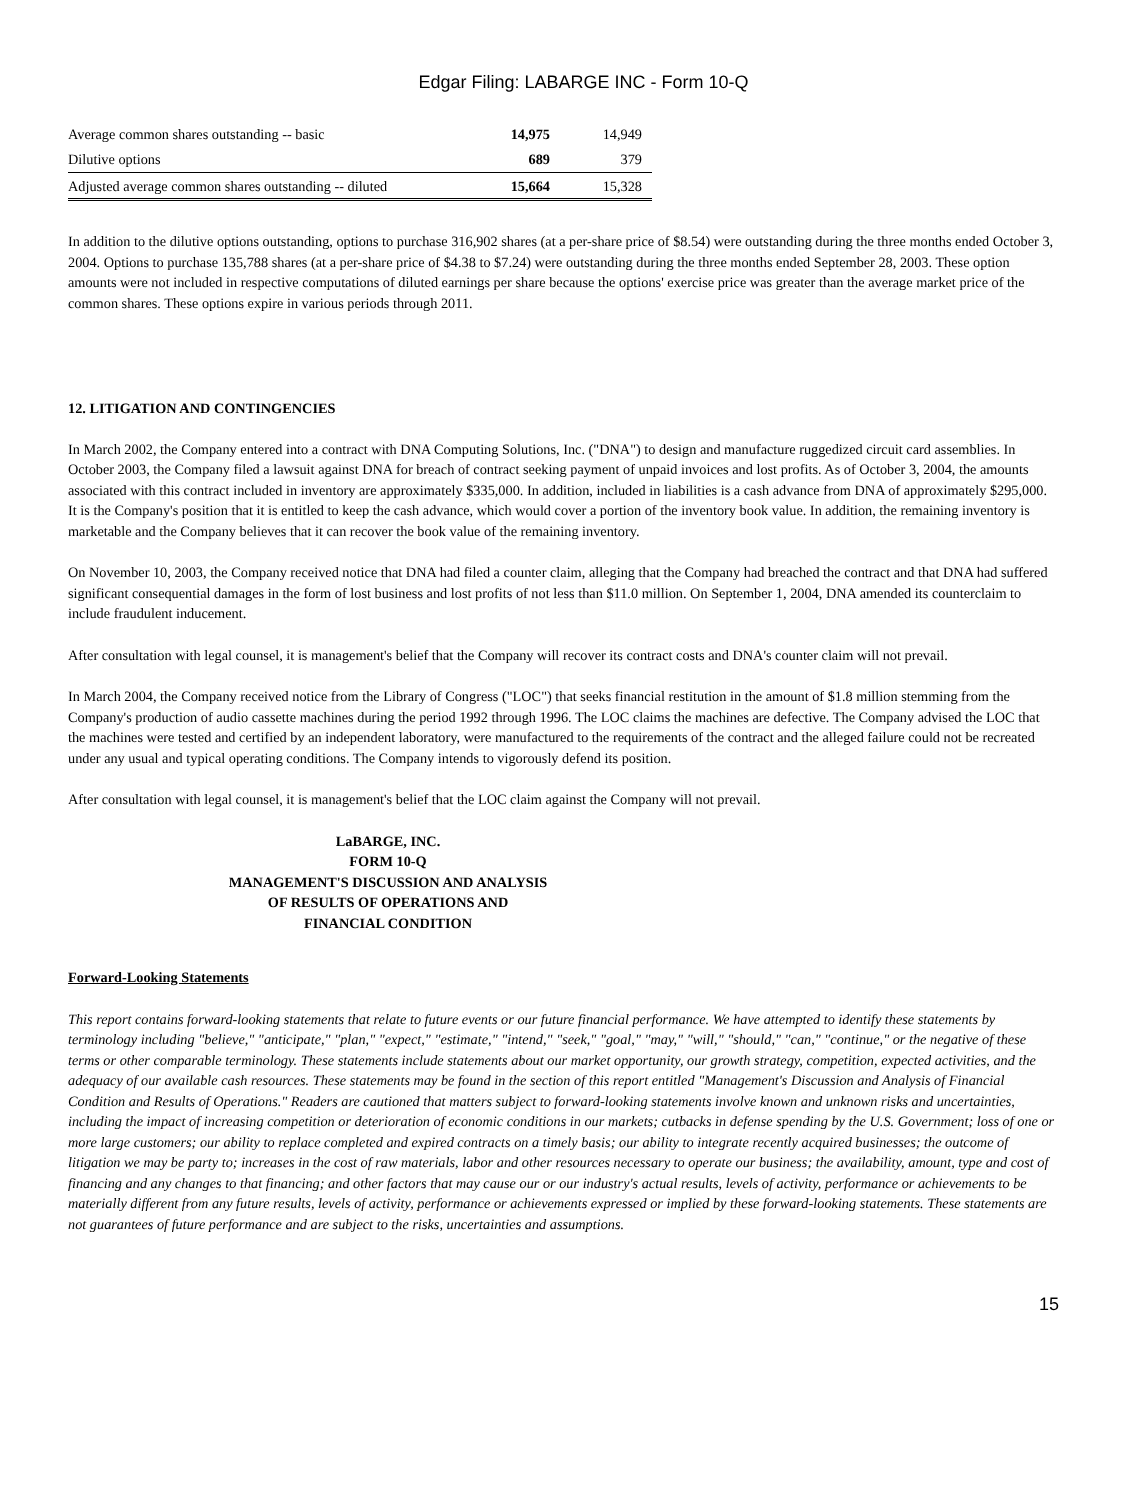Edgar Filing: LABARGE INC - Form 10-Q
| Average common shares outstanding -- basic | 14,975 | 14,949 |
| Dilutive options | 689 | 379 |
| Adjusted average common shares outstanding -- diluted | 15,664 | 15,328 |
In addition to the dilutive options outstanding, options to purchase 316,902 shares (at a per-share price of $8.54) were outstanding during the three months ended October 3, 2004. Options to purchase 135,788 shares (at a per-share price of $4.38 to $7.24) were outstanding during the three months ended September 28, 2003. These option amounts were not included in respective computations of diluted earnings per share because the options' exercise price was greater than the average market price of the common shares. These options expire in various periods through 2011.
12. LITIGATION AND CONTINGENCIES
In March 2002, the Company entered into a contract with DNA Computing Solutions, Inc. ("DNA") to design and manufacture ruggedized circuit card assemblies. In October 2003, the Company filed a lawsuit against DNA for breach of contract seeking payment of unpaid invoices and lost profits. As of October 3, 2004, the amounts associated with this contract included in inventory are approximately $335,000. In addition, included in liabilities is a cash advance from DNA of approximately $295,000. It is the Company's position that it is entitled to keep the cash advance, which would cover a portion of the inventory book value. In addition, the remaining inventory is marketable and the Company believes that it can recover the book value of the remaining inventory.
On November 10, 2003, the Company received notice that DNA had filed a counter claim, alleging that the Company had breached the contract and that DNA had suffered significant consequential damages in the form of lost business and lost profits of not less than $11.0 million. On September 1, 2004, DNA amended its counterclaim to include fraudulent inducement.
After consultation with legal counsel, it is management's belief that the Company will recover its contract costs and DNA's counter claim will not prevail.
In March 2004, the Company received notice from the Library of Congress ("LOC") that seeks financial restitution in the amount of $1.8 million stemming from the Company's production of audio cassette machines during the period 1992 through 1996. The LOC claims the machines are defective. The Company advised the LOC that the machines were tested and certified by an independent laboratory, were manufactured to the requirements of the contract and the alleged failure could not be recreated under any usual and typical operating conditions. The Company intends to vigorously defend its position.
After consultation with legal counsel, it is management's belief that the LOC claim against the Company will not prevail.
LaBARGE, INC.
FORM 10-Q
MANAGEMENT'S DISCUSSION AND ANALYSIS
OF RESULTS OF OPERATIONS AND
FINANCIAL CONDITION
Forward-Looking Statements
This report contains forward-looking statements that relate to future events or our future financial performance. We have attempted to identify these statements by terminology including "believe," "anticipate," "plan," "expect," "estimate," "intend," "seek," "goal," "may," "will," "should," "can," "continue," or the negative of these terms or other comparable terminology. These statements include statements about our market opportunity, our growth strategy, competition, expected activities, and the adequacy of our available cash resources. These statements may be found in the section of this report entitled "Management's Discussion and Analysis of Financial Condition and Results of Operations." Readers are cautioned that matters subject to forward-looking statements involve known and unknown risks and uncertainties, including the impact of increasing competition or deterioration of economic conditions in our markets; cutbacks in defense spending by the U.S. Government; loss of one or more large customers; our ability to replace completed and expired contracts on a timely basis; our ability to integrate recently acquired businesses; the outcome of litigation we may be party to; increases in the cost of raw materials, labor and other resources necessary to operate our business; the availability, amount, type and cost of financing and any changes to that financing; and other factors that may cause our or our industry's actual results, levels of activity, performance or achievements to be materially different from any future results, levels of activity, performance or achievements expressed or implied by these forward-looking statements. These statements are not guarantees of future performance and are subject to the risks, uncertainties and assumptions.
15